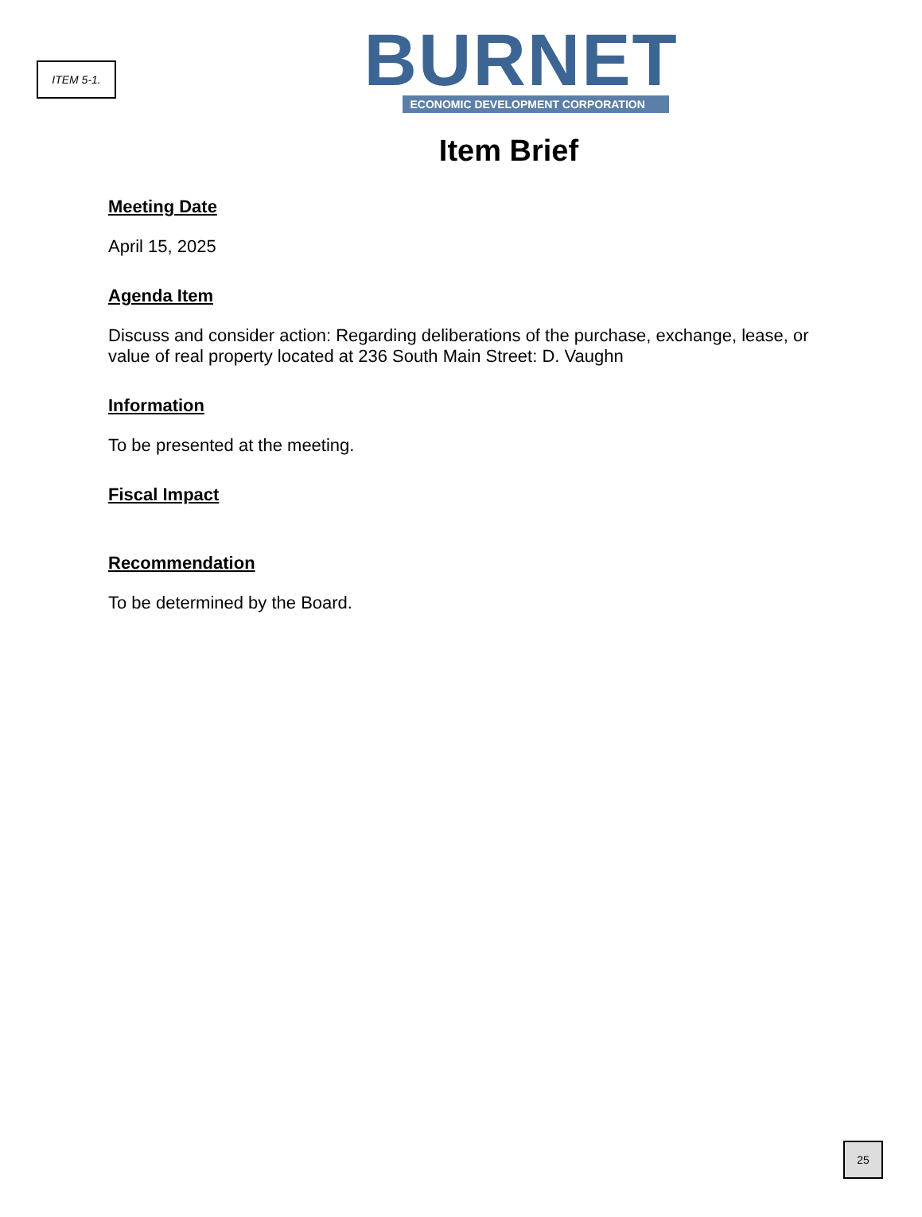ITEM 5-1.
BURNET
ECONOMIC DEVELOPMENT CORPORATION
Item Brief
Meeting Date
April 15, 2025
Agenda Item
Discuss and consider action: Regarding deliberations of the purchase, exchange, lease, or value of real property located at 236 South Main Street: D. Vaughn
Information
To be presented at the meeting.
Fiscal Impact
Recommendation
To be determined by the Board.
25